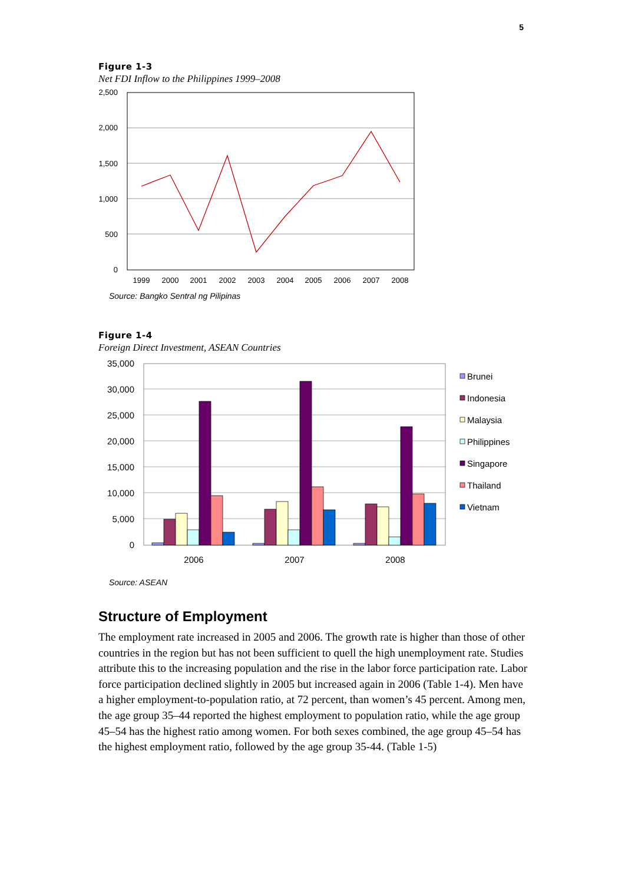5
Figure 1-3
Net FDI Inflow to the Philippines 1999–2008
2,500
2,000
1,500
1,000
500
0
1999
2000
2001
2002
2003
2004
2005
2006
2007
2008
Source: Bangko Sentral ng Pilipinas
Figure 1-4
Foreign Direct Investment, ASEAN Countries
35,000
30,000
25,000
20,000
15,000
10,000
5,000
0
2006
2007
2008
Brunei
Indonesia
Malaysia
Philippines
Singapore
Thailand
Vietnam
Source: ASEAN
Structure of Employment
The employment rate increased in 2005 and 2006. The growth rate is higher than those of other countries in the region but has not been sufficient to quell the high unemployment rate. Studies attribute this to the increasing population and the rise in the labor force participation rate. Labor force participation declined slightly in 2005 but increased again in 2006 (Table 1-4). Men have a higher employment-to-population ratio, at 72 percent, than women’s 45 percent. Among men, the age group 35–44 reported the highest employment to population ratio, while the age group 45–54 has the highest ratio among women. For both sexes combined, the age group 45–54 has the highest employment ratio, followed by the age group 35-44. (Table 1-5)